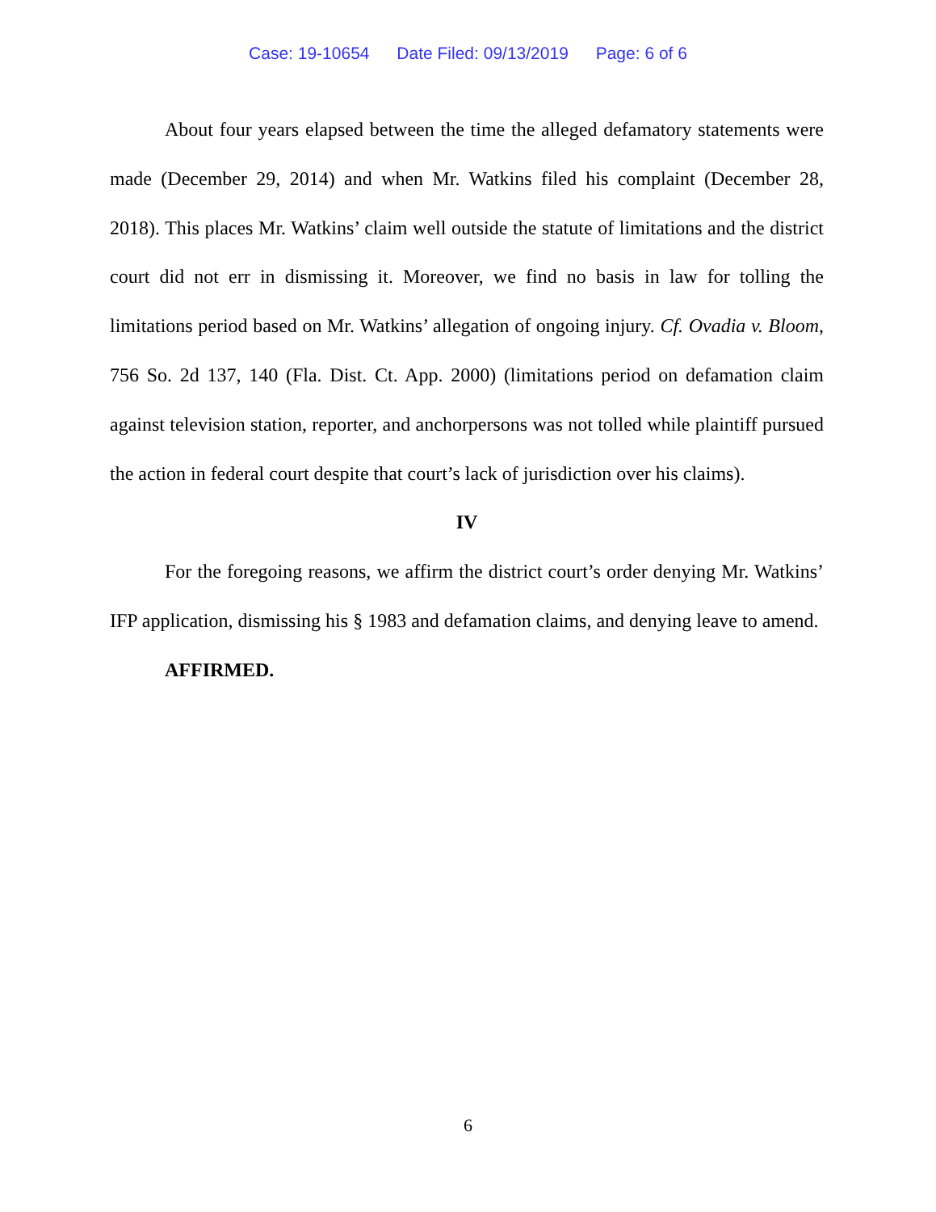Case: 19-10654 Date Filed: 09/13/2019 Page: 6 of 6
About four years elapsed between the time the alleged defamatory statements were made (December 29, 2014) and when Mr. Watkins filed his complaint (December 28, 2018). This places Mr. Watkins’ claim well outside the statute of limitations and the district court did not err in dismissing it. Moreover, we find no basis in law for tolling the limitations period based on Mr. Watkins’ allegation of ongoing injury. Cf. Ovadia v. Bloom, 756 So. 2d 137, 140 (Fla. Dist. Ct. App. 2000) (limitations period on defamation claim against television station, reporter, and anchorpersons was not tolled while plaintiff pursued the action in federal court despite that court’s lack of jurisdiction over his claims).
IV
For the foregoing reasons, we affirm the district court’s order denying Mr. Watkins’ IFP application, dismissing his § 1983 and defamation claims, and denying leave to amend.
AFFIRMED.
6